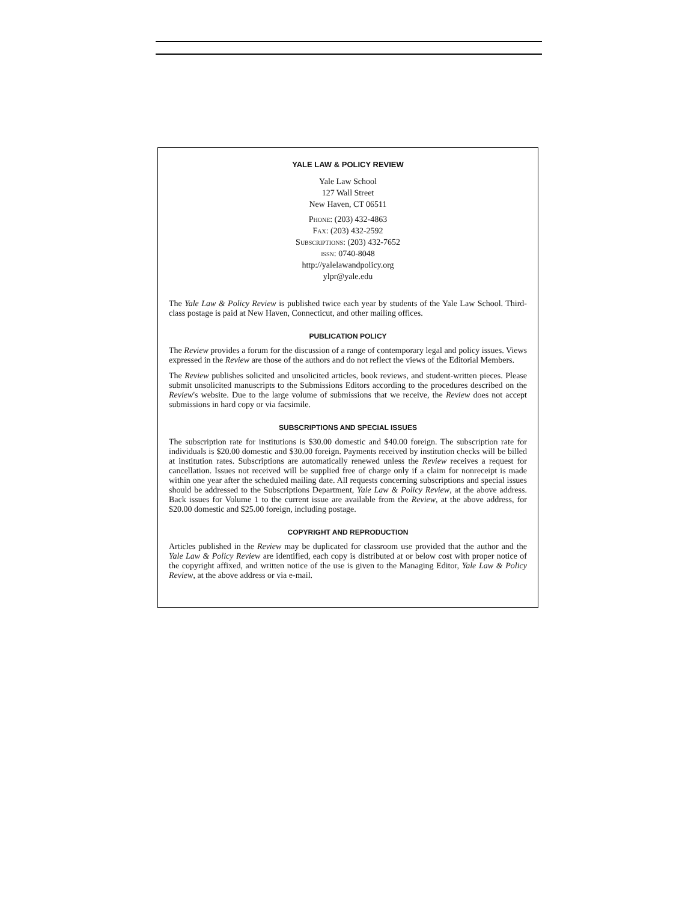YALE LAW & POLICY REVIEW
Yale Law School
127 Wall Street
New Haven, CT 06511
Phone: (203) 432-4863
Fax: (203) 432-2592
Subscriptions: (203) 432-7652
issn: 0740-8048
http://yalelawandpolicy.org
ylpr@yale.edu
The Yale Law & Policy Review is published twice each year by students of the Yale Law School. Third-class postage is paid at New Haven, Connecticut, and other mailing offices.
PUBLICATION POLICY
The Review provides a forum for the discussion of a range of contemporary legal and policy issues. Views expressed in the Review are those of the authors and do not reflect the views of the Editorial Members.
The Review publishes solicited and unsolicited articles, book reviews, and student-written pieces. Please submit unsolicited manuscripts to the Submissions Editors according to the procedures described on the Review's website. Due to the large volume of submissions that we receive, the Review does not accept submissions in hard copy or via facsimile.
SUBSCRIPTIONS AND SPECIAL ISSUES
The subscription rate for institutions is $30.00 domestic and $40.00 foreign. The subscription rate for individuals is $20.00 domestic and $30.00 foreign. Payments received by institution checks will be billed at institution rates. Subscriptions are automatically renewed unless the Review receives a request for cancellation. Issues not received will be supplied free of charge only if a claim for nonreceipt is made within one year after the scheduled mailing date. All requests concerning subscriptions and special issues should be addressed to the Subscriptions Department, Yale Law & Policy Review, at the above address. Back issues for Volume 1 to the current issue are available from the Review, at the above address, for $20.00 domestic and $25.00 foreign, including postage.
COPYRIGHT AND REPRODUCTION
Articles published in the Review may be duplicated for classroom use provided that the author and the Yale Law & Policy Review are identified, each copy is distributed at or below cost with proper notice of the copyright affixed, and written notice of the use is given to the Managing Editor, Yale Law & Policy Review, at the above address or via e-mail.